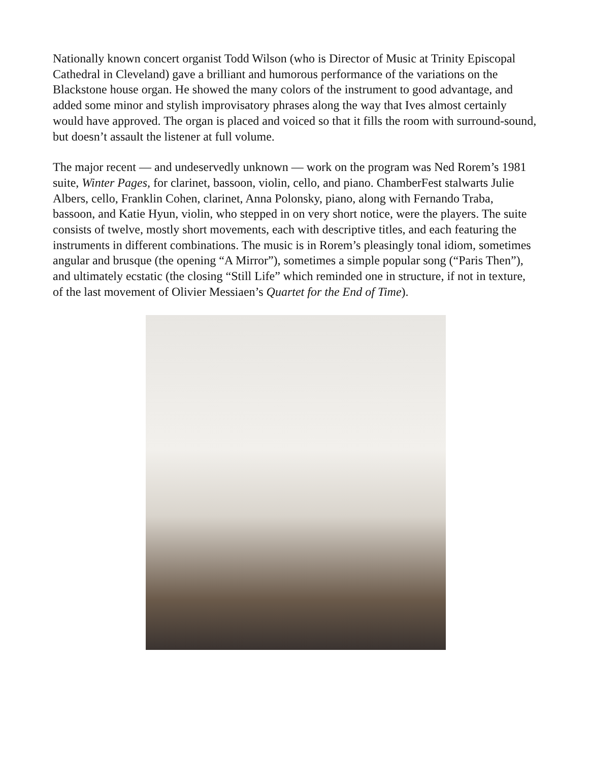Nationally known concert organist Todd Wilson (who is Director of Music at Trinity Episcopal Cathedral in Cleveland) gave a brilliant and humorous performance of the variations on the Blackstone house organ. He showed the many colors of the instrument to good advantage, and added some minor and stylish improvisatory phrases along the way that Ives almost certainly would have approved. The organ is placed and voiced so that it fills the room with surround-sound, but doesn’t assault the listener at full volume.
The major recent — and undeservedly unknown — work on the program was Ned Rorem’s 1981 suite, Winter Pages, for clarinet, bassoon, violin, cello, and piano. ChamberFest stalwarts Julie Albers, cello, Franklin Cohen, clarinet, Anna Polonsky, piano, along with Fernando Traba, bassoon, and Katie Hyun, violin, who stepped in on very short notice, were the players. The suite consists of twelve, mostly short movements, each with descriptive titles, and each featuring the instruments in different combinations. The music is in Rorem’s pleasingly tonal idiom, sometimes angular and brusque (the opening “A Mirror”), sometimes a simple popular song (“Paris Then”), and ultimately ecstatic (the closing “Still Life” which reminded one in structure, if not in texture, of the last movement of Olivier Messiaen’s Quartet for the End of Time).